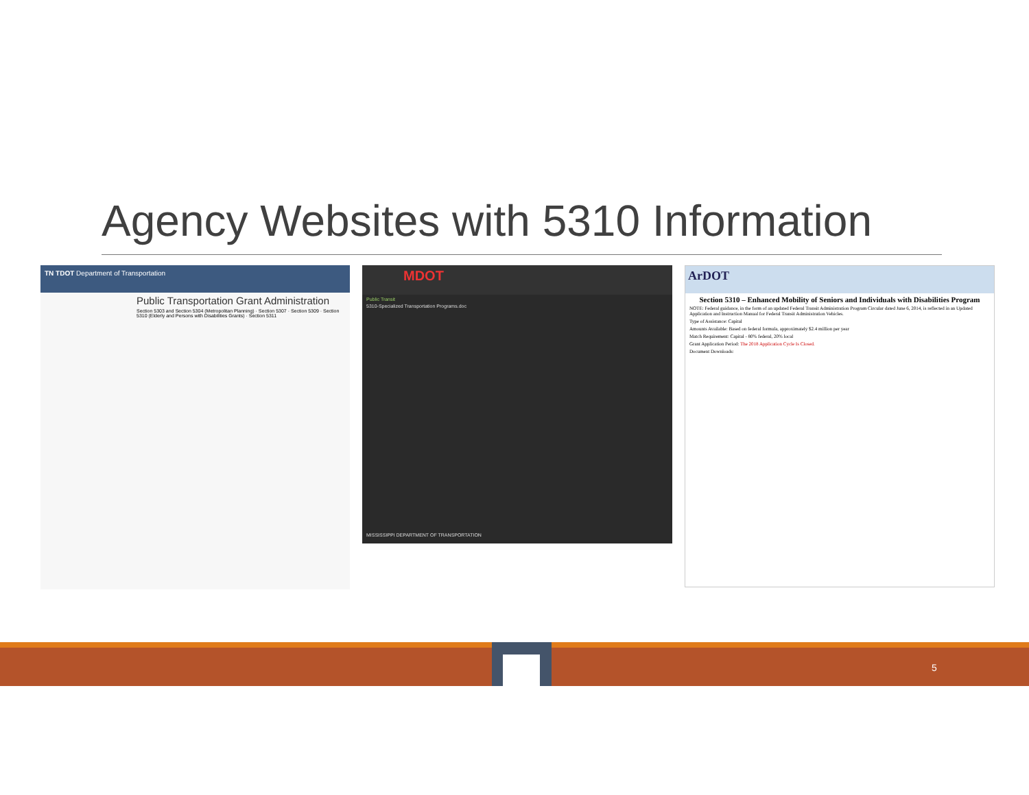Agency Websites with 5310 Information
TN TDOT Department of Transportation
Public Transportation Grant Administration
Section 5303 and Section 5304 (Metropolitan Planning) · Section 5307 · Section 5309 · Section 5310 (Elderly and Persons with Disabilities Grants) · Section 5311
MDOT
Public Transit
5310-Specialized Transportation Programs.doc
MISSISSIPPI DEPARTMENT OF TRANSPORTATION
ArDOT
Section 5310 – Enhanced Mobility of Seniors and Individuals with Disabilities Program
NOTE: Federal guidance, in the form of an updated Federal Transit Administration Program Circular dated June 6, 2014, is reflected in an Updated Application and Instruction Manual for Federal Transit Administration Vehicles.
Type of Assistance: Capital
Amounts Available: Based on federal formula, approximately $2.4 million per year
Match Requirement: Capital - 80% federal, 20% local
Grant Application Period: The 2018 Application Cycle Is Closed.
Document Downloads:
5